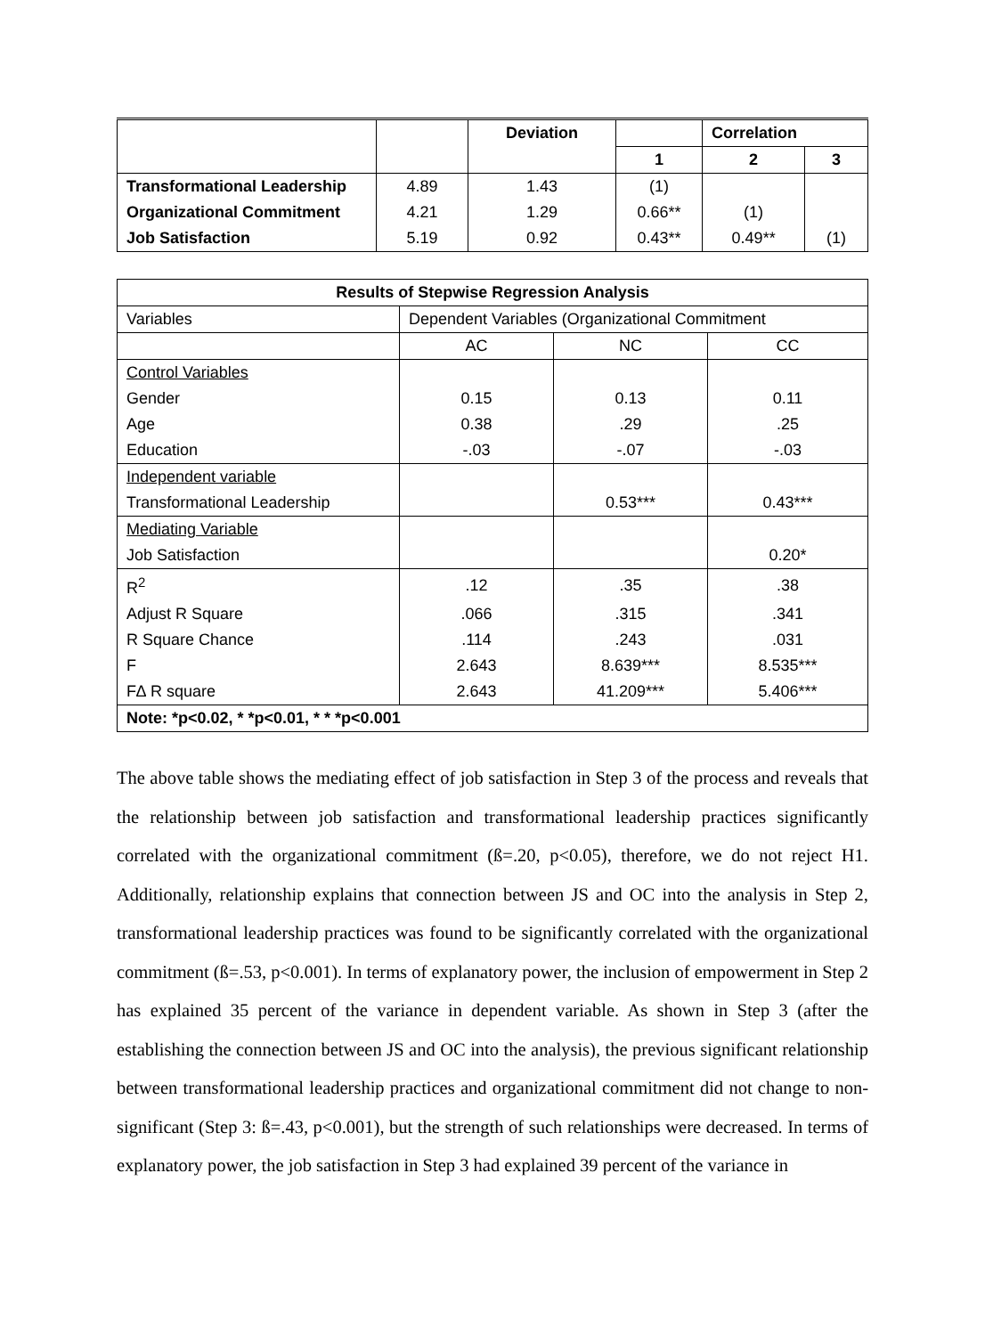| | | Deviation | | Correlation | |
| --- | --- | --- | --- | --- | --- |
| | | | 1 | 2 | 3 |
| Transformational Leadership | 4.89 | 1.43 | (1) | | |
| Organizational Commitment | 4.21 | 1.29 | 0.66** | (1) | |
| Job Satisfaction | 5.19 | 0.92 | 0.43** | 0.49** | (1) |
| Results of Stepwise Regression Analysis | | | |
| Variables | Dependent Variables (Organizational Commitment | | |
| | AC | NC | CC |
| Control Variables | | | |
| Gender | 0.15 | 0.13 | 0.11 |
| Age | 0.38 | .29 | .25 |
| Education | -.03 | -.07 | -.03 |
| Independent variable | | | |
| Transformational Leadership | | 0.53*** | 0.43*** |
| Mediating Variable | | | |
| Job Satisfaction | | | 0.20* |
| R<sup>2</sup> | .12 | .35 | .38 |
| Adjust R Square | .066 | .315 | .341 |
| R Square Chance | .114 | .243 | .031 |
| F | 2.643 | 8.639*** | 8.535*** |
| F∆ R square | 2.643 | 41.209*** | 5.406*** |
| Note: *p<0.02, * *p<0.01, * * *p<0.001 | | | |
The above table shows the mediating effect of job satisfaction in Step 3 of the process and reveals that the relationship between job satisfaction and transformational leadership practices significantly correlated with the organizational commitment (ß=.20, p<0.05), therefore, we do not reject H1. Additionally, relationship explains that connection between JS and OC into the analysis in Step 2, transformational leadership practices was found to be significantly correlated with the organizational commitment (ß=.53, p<0.001). In terms of explanatory power, the inclusion of empowerment in Step 2 has explained 35 percent of the variance in dependent variable. As shown in Step 3 (after the establishing the connection between JS and OC into the analysis), the previous significant relationship between transformational leadership practices and organizational commitment did not change to non-significant (Step 3: ß=.43, p<0.001), but the strength of such relationships were decreased. In terms of explanatory power, the job satisfaction in Step 3 had explained 39 percent of the variance in